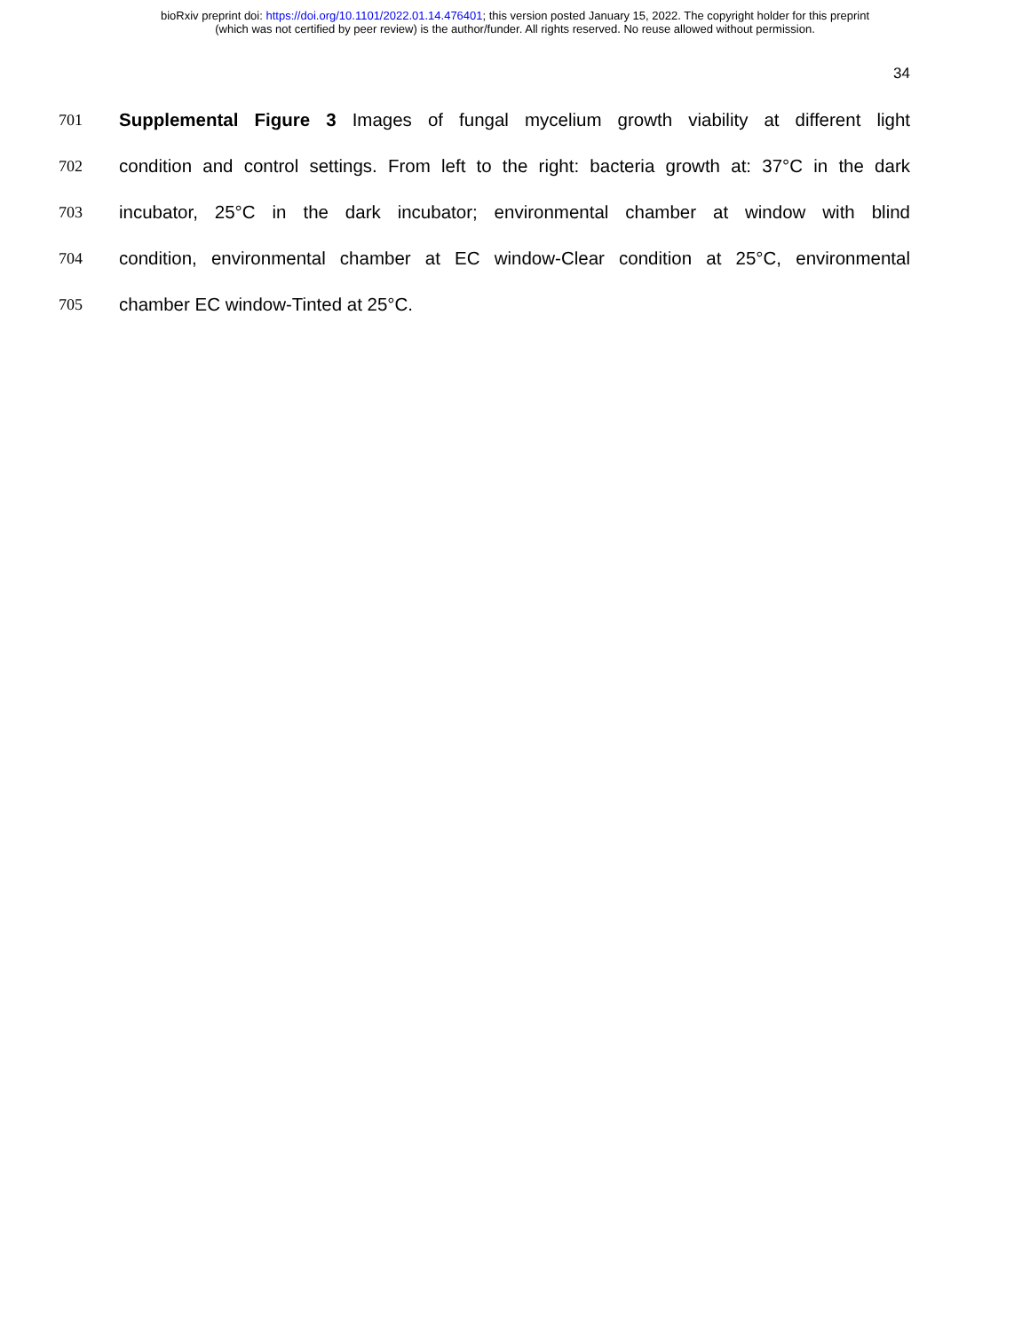bioRxiv preprint doi: https://doi.org/10.1101/2022.01.14.476401; this version posted January 15, 2022. The copyright holder for this preprint
(which was not certified by peer review) is the author/funder. All rights reserved. No reuse allowed without permission.
34
701 Supplemental Figure 3 Images of fungal mycelium growth viability at different light
702 condition and control settings. From left to the right: bacteria growth at: 37°C in the dark
703 incubator, 25°C in the dark incubator; environmental chamber at window with blind
704 condition, environmental chamber at EC window-Clear condition at 25°C, environmental
705 chamber EC window-Tinted at 25°C.